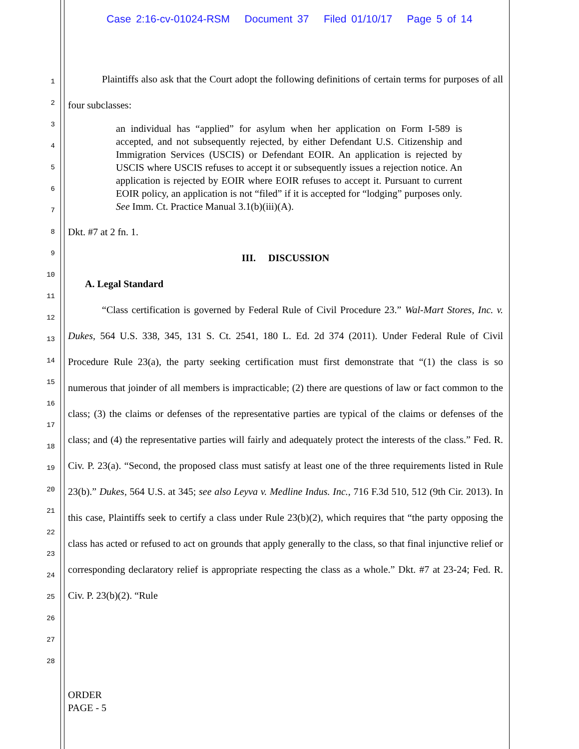Case 2:16-cv-01024-RSM Document 37 Filed 01/10/17 Page 5 of 14
1
2
3
4
5
6
7
8
9
10
11
12
13
14
15
16
17
18
19
20
21
22
23
24
25
26
27
28
Plaintiffs also ask that the Court adopt the following definitions of certain terms for purposes of all four subclasses:
an individual has “applied” for asylum when her application on Form I-589 is accepted, and not subsequently rejected, by either Defendant U.S. Citizenship and Immigration Services (USCIS) or Defendant EOIR. An application is rejected by USCIS where USCIS refuses to accept it or subsequently issues a rejection notice. An application is rejected by EOIR where EOIR refuses to accept it. Pursuant to current EOIR policy, an application is not “filed” if it is accepted for “lodging” purposes only. See Imm. Ct. Practice Manual 3.1(b)(iii)(A).
Dkt. #7 at 2 fn. 1.
III. DISCUSSION
A. Legal Standard
“Class certification is governed by Federal Rule of Civil Procedure 23.” Wal-Mart Stores, Inc. v. Dukes, 564 U.S. 338, 345, 131 S. Ct. 2541, 180 L. Ed. 2d 374 (2011). Under Federal Rule of Civil Procedure Rule 23(a), the party seeking certification must first demonstrate that “(1) the class is so numerous that joinder of all members is impracticable; (2) there are questions of law or fact common to the class; (3) the claims or defenses of the representative parties are typical of the claims or defenses of the class; and (4) the representative parties will fairly and adequately protect the interests of the class.” Fed. R. Civ. P. 23(a). “Second, the proposed class must satisfy at least one of the three requirements listed in Rule 23(b).” Dukes, 564 U.S. at 345; see also Leyva v. Medline Indus. Inc., 716 F.3d 510, 512 (9th Cir. 2013). In this case, Plaintiffs seek to certify a class under Rule 23(b)(2), which requires that “the party opposing the class has acted or refused to act on grounds that apply generally to the class, so that final injunctive relief or corresponding declaratory relief is appropriate respecting the class as a whole.” Dkt. #7 at 23-24; Fed. R. Civ. P. 23(b)(2). “Rule
ORDER
PAGE - 5